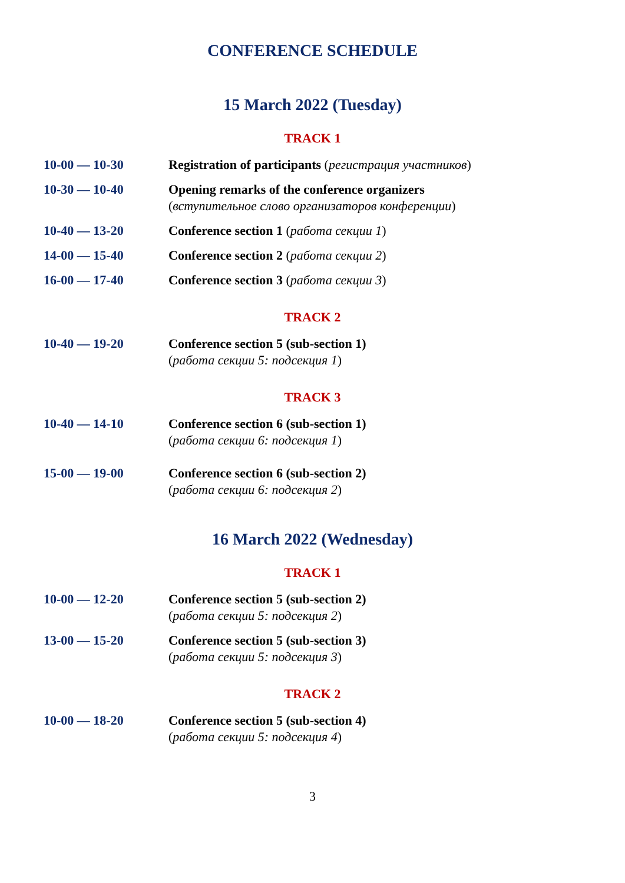CONFERENCE SCHEDULE
15 March 2022 (Tuesday)
TRACK 1
| 10-00 — 10-30 | Registration of participants ( регистрация участников ) |
| 10-30 — 10-40 | Opening remarks of the conference organizers ( вступительное слово организаторов конференции ) |
| 10-40 — 13-20 | Conference section 1 ( работа секции 1 ) |
| 14-00 — 15-40 | Conference section 2 ( работа секции 2 ) |
| 16-00 — 17-40 | Conference section 3 ( работа секции 3 ) |
TRACK 2
| 10-40 — 19-20 | Conference section 5 (sub-section 1) ( работа секции 5: подсекция 1 ) |
TRACK 3
| 10-40 — 14-10 | Conference section 6 (sub-section 1) ( работа секции 6: подсекция 1 ) |
| 15-00 — 19-00 | Conference section 6 (sub-section 2) ( работа секции 6: подсекция 2 ) |
16 March 2022 (Wednesday)
TRACK 1
| 10-00 — 12-20 | Conference section 5 (sub-section 2) ( работа секции 5: подсекция 2 ) |
| 13-00 — 15-20 | Conference section 5 (sub-section 3) ( работа секции 5: подсекция 3 ) |
TRACK 2
| 10-00 — 18-20 | Conference section 5 (sub-section 4) ( работа секции 5: подсекция 4 ) |
3